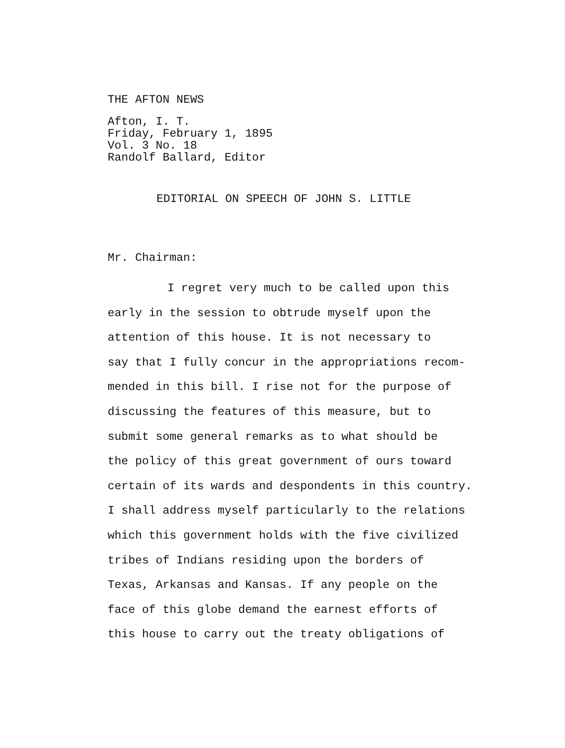THE AFTON NEWS
Afton, I. T.
Friday, February 1, 1895
Vol. 3 No. 18
Randolf Ballard, Editor
EDITORIAL ON SPEECH OF JOHN S. LITTLE
Mr. Chairman:
I regret very much to be called upon this
early in the session to obtrude myself upon the
attention of this house. It is not necessary to
say that I fully concur in the appropriations recom-
mended in this bill. I rise not for the purpose of
discussing the features of this measure, but to
submit some general remarks as to what should be
the policy of this great government of ours toward
certain of its wards and despondents in this country.
I shall address myself particularly to the relations
which this government holds with the five civilized
tribes of Indians residing upon the borders of
Texas, Arkansas and Kansas. If any people on the
face of this globe demand the earnest efforts of
this house to carry out the treaty obligations of